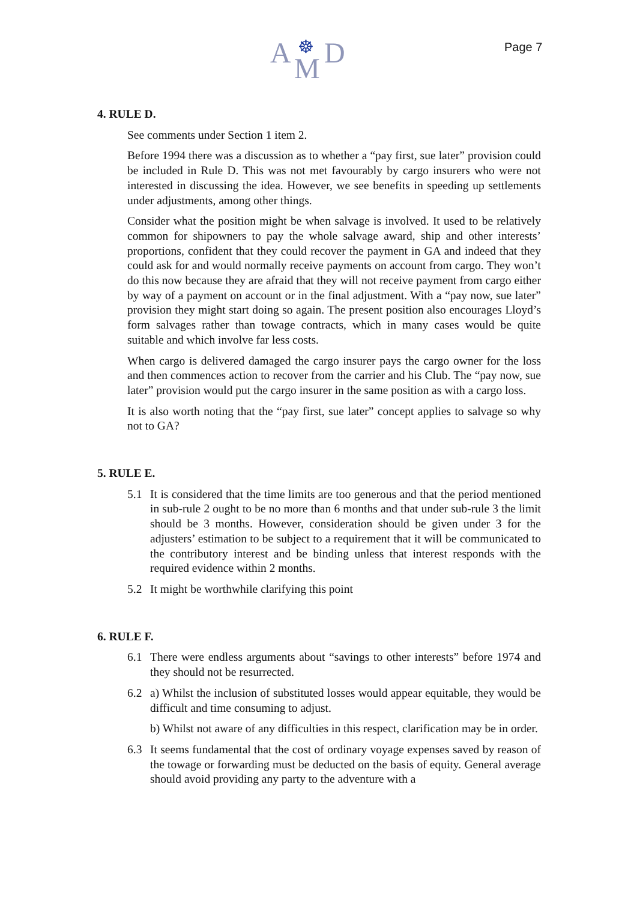A ☸
M D
Page 7
4. RULE D.
See comments under Section 1 item 2.
Before 1994 there was a discussion as to whether a “pay first, sue later” provision could be included in Rule D. This was not met favourably by cargo insurers who were not interested in discussing the idea. However, we see benefits in speeding up settlements under adjustments, among other things.
Consider what the position might be when salvage is involved. It used to be relatively common for shipowners to pay the whole salvage award, ship and other interests’ proportions, confident that they could recover the payment in GA and indeed that they could ask for and would normally receive payments on account from cargo. They won’t do this now because they are afraid that they will not receive payment from cargo either by way of a payment on account or in the final adjustment. With a “pay now, sue later” provision they might start doing so again. The present position also encourages Lloyd’s form salvages rather than towage contracts, which in many cases would be quite suitable and which involve far less costs.
When cargo is delivered damaged the cargo insurer pays the cargo owner for the loss and then commences action to recover from the carrier and his Club. The “pay now, sue later” provision would put the cargo insurer in the same position as with a cargo loss.
It is also worth noting that the “pay first, sue later” concept applies to salvage so why not to GA?
5. RULE E.
5.1 It is considered that the time limits are too generous and that the period mentioned in sub-rule 2 ought to be no more than 6 months and that under sub-rule 3 the limit should be 3 months. However, consideration should be given under 3 for the adjusters’ estimation to be subject to a requirement that it will be communicated to the contributory interest and be binding unless that interest responds with the required evidence within 2 months.
5.2 It might be worthwhile clarifying this point
6. RULE F.
6.1 There were endless arguments about “savings to other interests” before 1974 and they should not be resurrected.
6.2 a) Whilst the inclusion of substituted losses would appear equitable, they would be difficult and time consuming to adjust.
b) Whilst not aware of any difficulties in this respect, clarification may be in order.
6.3 It seems fundamental that the cost of ordinary voyage expenses saved by reason of the towage or forwarding must be deducted on the basis of equity. General average should avoid providing any party to the adventure with a